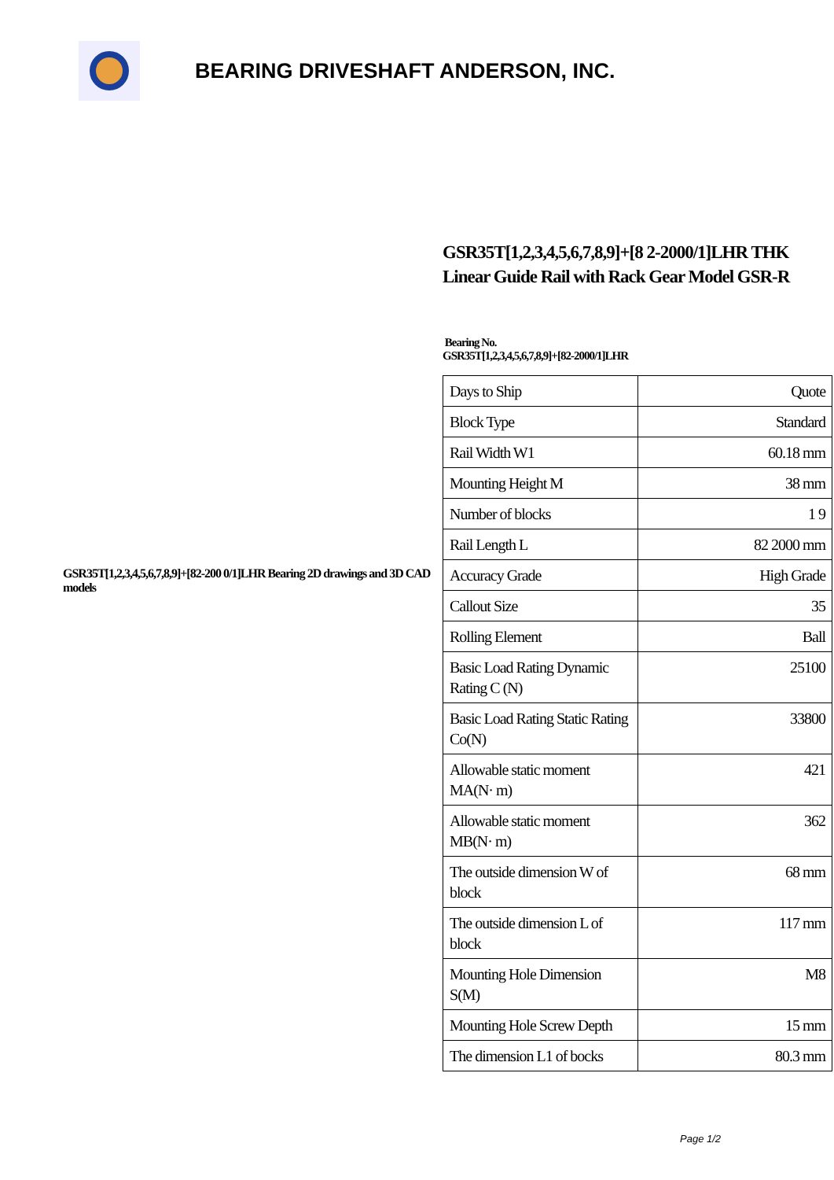BEARING DRIVESHAFT ANDERSON, INC.
GSR35T[1,2,3,4,5,6,7,8,9]+[82-200 0/1]LHR Bearing 2D drawings and 3D CAD models
GSR35T[1,2,3,4,5,6,7,8,9]+[8 2-2000/1]LHR THK Linear Guide Rail with Rack Gear Model GSR-R
Bearing No.
GSR35T[1,2,3,4,5,6,7,8,9]+[82-2000/1]LHR
| Days to Ship | Quote |
| Block Type | Standard |
| Rail Width W1 | 60.18 mm |
| Mounting Height M | 38 mm |
| Number of blocks | 1 9 |
| Rail Length L | 82 2000 mm |
| Accuracy Grade | High Grade |
| Callout Size | 35 |
| Rolling Element | Ball |
| Basic Load Rating Dynamic Rating C (N) | 25100 |
| Basic Load Rating Static Rating Co(N) | 33800 |
| Allowable static moment MA(N· m) | 421 |
| Allowable static moment MB(N· m) | 362 |
| The outside dimension W of block | 68 mm |
| The outside dimension L of block | 117 mm |
| Mounting Hole Dimension S(M) | M8 |
| Mounting Hole Screw Depth | 15 mm |
| The dimension L1 of bocks | 80.3 mm |
Page 1/2